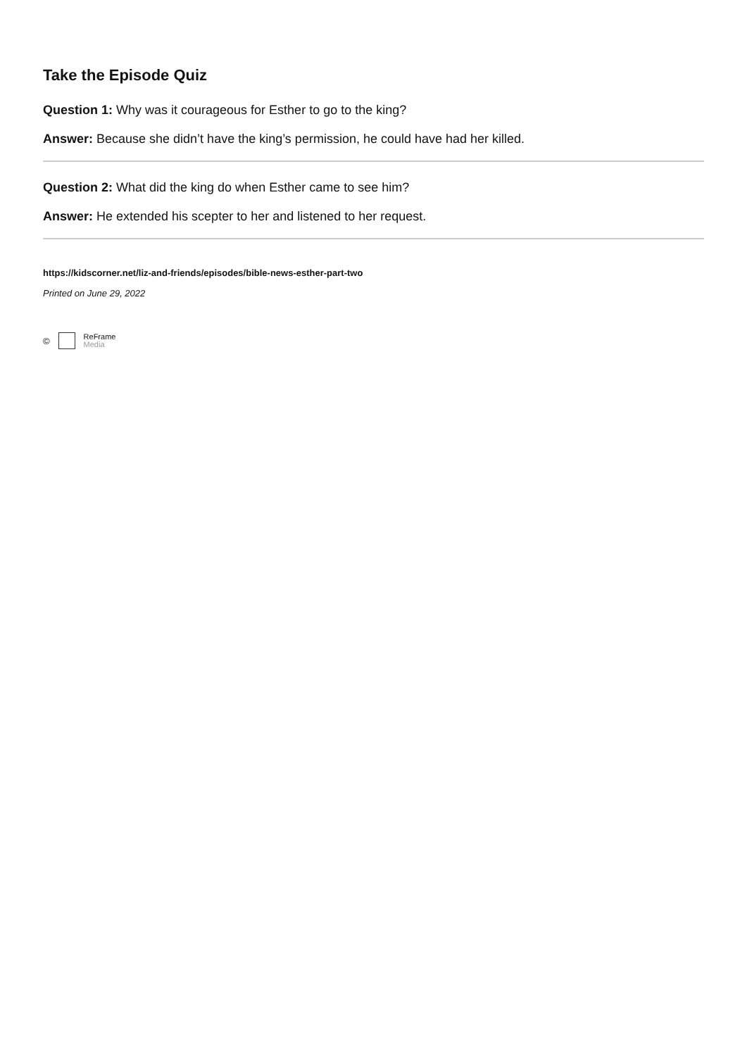Take the Episode Quiz
Question 1: Why was it courageous for Esther to go to the king?
Answer: Because she didn’t have the king’s permission, he could have had her killed.
Question 2: What did the king do when Esther came to see him?
Answer: He extended his scepter to her and listened to her request.
https://kidscorner.net/liz-and-friends/episodes/bible-news-esther-part-two
Printed on June 29, 2022
©
ReFrame
Media